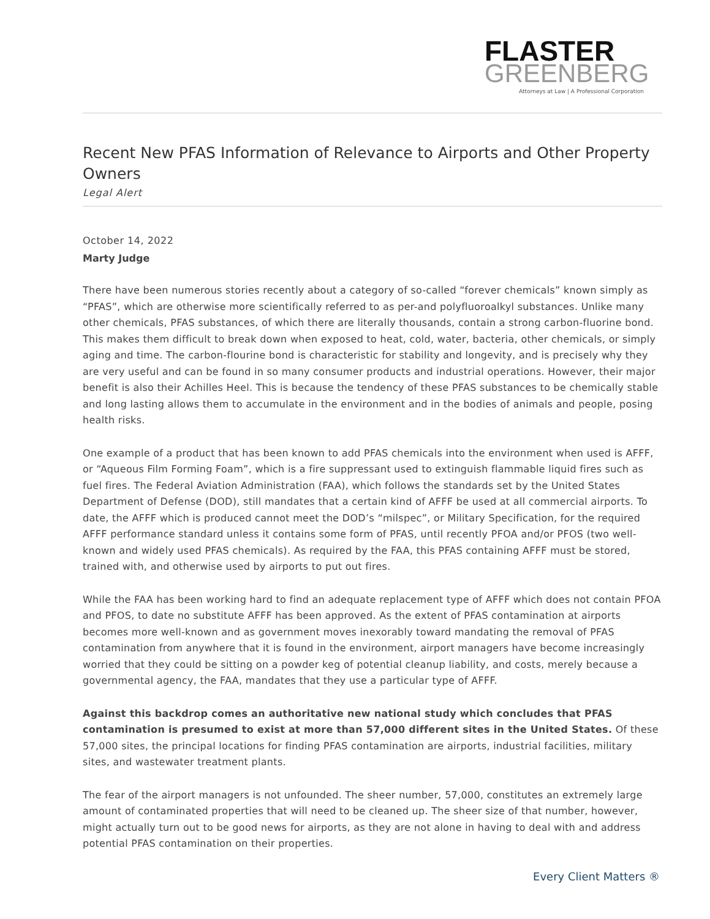FLASTER
GREENBERG
Attorneys at Law | A Professional Corporation
Recent New PFAS Information of Relevance to Airports and Other Property Owners
Legal Alert
October 14, 2022
Marty Judge
There have been numerous stories recently about a category of so-called “forever chemicals” known simply as “PFAS”, which are otherwise more scientifically referred to as per-and polyfluoroalkyl substances. Unlike many other chemicals, PFAS substances, of which there are literally thousands, contain a strong carbon-fluorine bond. This makes them difficult to break down when exposed to heat, cold, water, bacteria, other chemicals, or simply aging and time. The carbon-flourine bond is characteristic for stability and longevity, and is precisely why they are very useful and can be found in so many consumer products and industrial operations. However, their major benefit is also their Achilles Heel. This is because the tendency of these PFAS substances to be chemically stable and long lasting allows them to accumulate in the environment and in the bodies of animals and people, posing health risks.
One example of a product that has been known to add PFAS chemicals into the environment when used is AFFF, or “Aqueous Film Forming Foam”, which is a fire suppressant used to extinguish flammable liquid fires such as fuel fires. The Federal Aviation Administration (FAA), which follows the standards set by the United States Department of Defense (DOD), still mandates that a certain kind of AFFF be used at all commercial airports. To date, the AFFF which is produced cannot meet the DOD’s “milspec”, or Military Specification, for the required AFFF performance standard unless it contains some form of PFAS, until recently PFOA and/or PFOS (two well-known and widely used PFAS chemicals). As required by the FAA, this PFAS containing AFFF must be stored, trained with, and otherwise used by airports to put out fires.
While the FAA has been working hard to find an adequate replacement type of AFFF which does not contain PFOA and PFOS, to date no substitute AFFF has been approved. As the extent of PFAS contamination at airports becomes more well-known and as government moves inexorably toward mandating the removal of PFAS contamination from anywhere that it is found in the environment, airport managers have become increasingly worried that they could be sitting on a powder keg of potential cleanup liability, and costs, merely because a governmental agency, the FAA, mandates that they use a particular type of AFFF.
Against this backdrop comes an authoritative new national study which concludes that PFAS contamination is presumed to exist at more than 57,000 different sites in the United States. Of these 57,000 sites, the principal locations for finding PFAS contamination are airports, industrial facilities, military sites, and wastewater treatment plants.
The fear of the airport managers is not unfounded. The sheer number, 57,000, constitutes an extremely large amount of contaminated properties that will need to be cleaned up. The sheer size of that number, however, might actually turn out to be good news for airports, as they are not alone in having to deal with and address potential PFAS contamination on their properties.
Every Client Matters ®